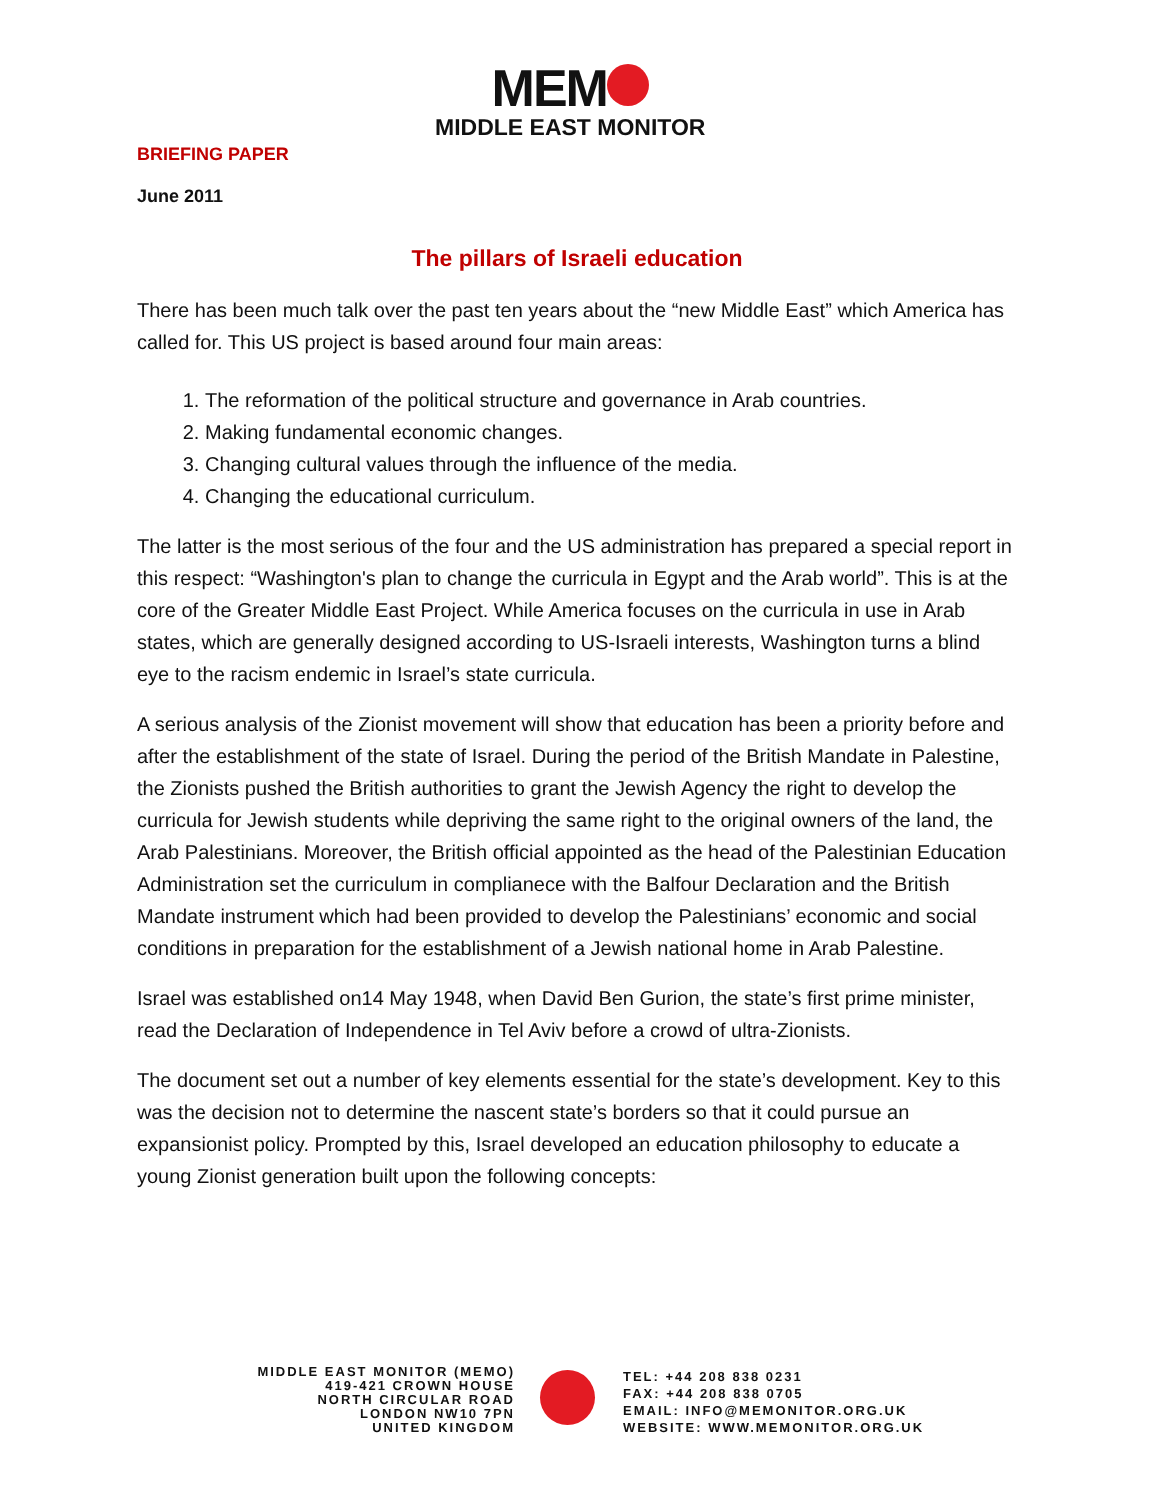MEM
MIDDLE EAST MONITOR
BRIEFING PAPER
June 2011
The pillars of Israeli education
There has been much talk over the past ten years about the “new Middle East” which America has called for. This US project is based around four main areas:
1. The reformation of the political structure and governance in Arab countries.
2. Making fundamental economic changes.
3. Changing cultural values through the influence of the media.
4. Changing the educational curriculum.
The latter is the most serious of the four and the US administration has prepared a special report in this respect: “Washington's plan to change the curricula in Egypt and the Arab world”. This is at the core of the Greater Middle East Project. While America focuses on the curricula in use in Arab states, which are generally designed according to US-Israeli interests, Washington turns a blind eye to the racism endemic in Israel’s state curricula.
A serious analysis of the Zionist movement will show that education has been a priority before and after the establishment of the state of Israel. During the period of the British Mandate in Palestine, the Zionists pushed the British authorities to grant the Jewish Agency the right to develop the curricula for Jewish students while depriving the same right to the original owners of the land, the Arab Palestinians. Moreover, the British official appointed as the head of the Palestinian Education Administration set the curriculum in complianece with the Balfour Declaration and the British Mandate instrument which had been provided to develop the Palestinians’ economic and social conditions in preparation for the establishment of a Jewish national home in Arab Palestine.
Israel was established on14 May 1948, when David Ben Gurion, the state’s first prime minister, read the Declaration of Independence in Tel Aviv before a crowd of ultra-Zionists.
The document set out a number of key elements essential for the state’s development. Key to this was the decision not to determine the nascent state’s borders so that it could pursue an expansionist policy. Prompted by this, Israel developed an education philosophy to educate a young Zionist generation built upon the following concepts:
MIDDLE EAST MONITOR (MEMO)
419-421 CROWN HOUSE
NORTH CIRCULAR ROAD
LONDON NW10 7PN
UNITED KINGDOM
TEL: +44 208 838 0231
FAX: +44 208 838 0705
EMAIL: INFO@MEMONITOR.ORG.UK
WEBSITE: WWW.MEMONITOR.ORG.UK